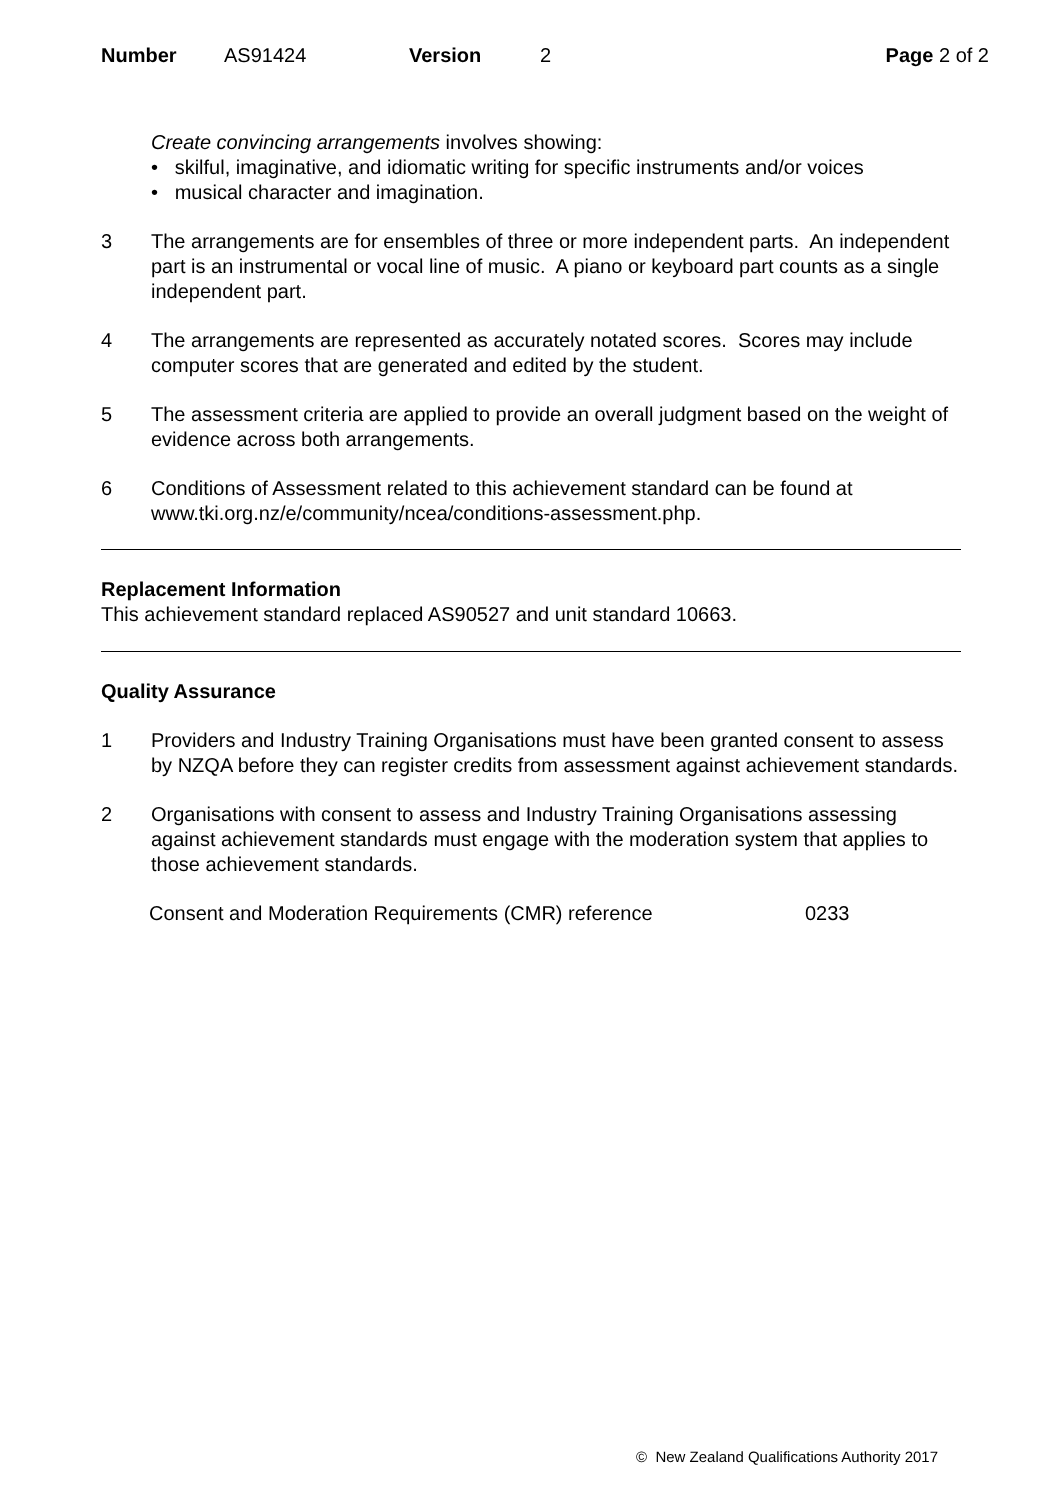Number AS91424 Version 2 Page 2 of 2
Create convincing arrangements involves showing:
• skilful, imaginative, and idiomatic writing for specific instruments and/or voices
• musical character and imagination.
3 The arrangements are for ensembles of three or more independent parts. An independent part is an instrumental or vocal line of music. A piano or keyboard part counts as a single independent part.
4 The arrangements are represented as accurately notated scores. Scores may include computer scores that are generated and edited by the student.
5 The assessment criteria are applied to provide an overall judgment based on the weight of evidence across both arrangements.
6 Conditions of Assessment related to this achievement standard can be found at www.tki.org.nz/e/community/ncea/conditions-assessment.php.
Replacement Information
This achievement standard replaced AS90527 and unit standard 10663.
Quality Assurance
1 Providers and Industry Training Organisations must have been granted consent to assess by NZQA before they can register credits from assessment against achievement standards.
2 Organisations with consent to assess and Industry Training Organisations assessing against achievement standards must engage with the moderation system that applies to those achievement standards.
Consent and Moderation Requirements (CMR) reference 0233
© New Zealand Qualifications Authority 2017